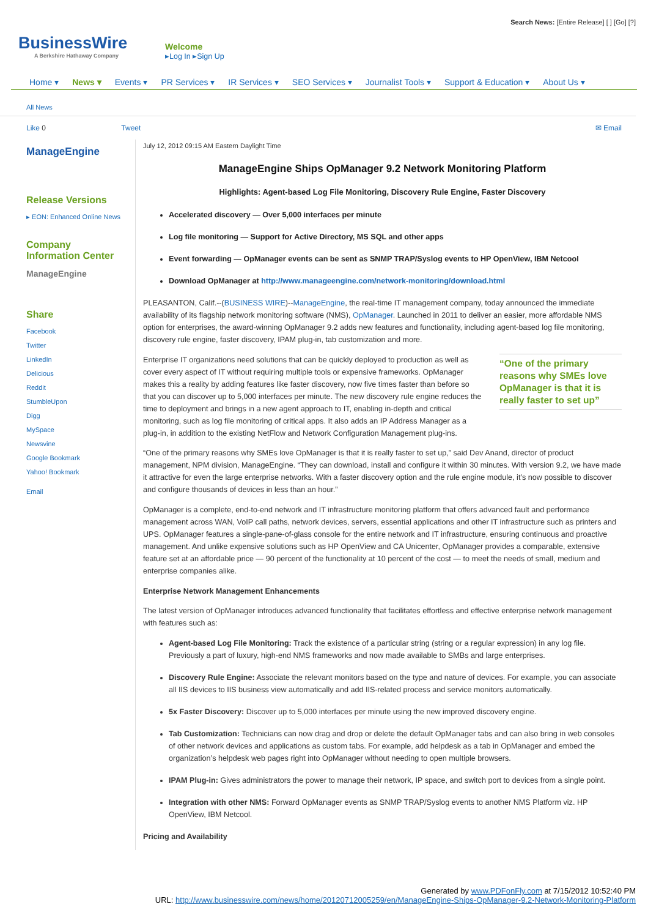BusinessWire
A Berkshire Hathaway Company
Welcome
▸Log In ▸Sign Up
Search News: [Entire Release] [ ] [Go] [?]
Home ▾ News ▾ Events ▾ PR Services ▾ IR Services ▾ SEO Services ▾ Journalist Tools ▾ Support & Education ▾ About Us ▾
All News
Like 0 Tweet ✉ Email
ManageEngine
Release Versions
▸ EON: Enhanced Online News
Company Information Center
ManageEngine
Share
Facebook
Twitter
LinkedIn
Delicious
Reddit
StumbleUpon
Digg
MySpace
Newsvine
Google Bookmark
Yahoo! Bookmark
Email
July 12, 2012 09:15 AM Eastern Daylight Time
ManageEngine Ships OpManager 9.2 Network Monitoring Platform
Highlights: Agent-based Log File Monitoring, Discovery Rule Engine, Faster Discovery
Accelerated discovery — Over 5,000 interfaces per minute
Log file monitoring — Support for Active Directory, MS SQL and other apps
Event forwarding — OpManager events can be sent as SNMP TRAP/Syslog events to HP OpenView, IBM Netcool
Download OpManager at http://www.manageengine.com/network-monitoring/download.html
PLEASANTON, Calif.--(BUSINESS WIRE)--ManageEngine, the real-time IT management company, today announced the immediate availability of its flagship network monitoring software (NMS), OpManager. Launched in 2011 to deliver an easier, more affordable NMS option for enterprises, the award-winning OpManager 9.2 adds new features and functionality, including agent-based log file monitoring, discovery rule engine, faster discovery, IPAM plug-in, tab customization and more.
“One of the primary reasons why SMEs love OpManager is that it is really faster to set up”
Enterprise IT organizations need solutions that can be quickly deployed to production as well as cover every aspect of IT without requiring multiple tools or expensive frameworks. OpManager makes this a reality by adding features like faster discovery, now five times faster than before so that you can discover up to 5,000 interfaces per minute. The new discovery rule engine reduces the time to deployment and brings in a new agent approach to IT, enabling in-depth and critical monitoring, such as log file monitoring of critical apps. It also adds an IP Address Manager as a plug-in, in addition to the existing NetFlow and Network Configuration Management plug-ins.
“One of the primary reasons why SMEs love OpManager is that it is really faster to set up,” said Dev Anand, director of product management, NPM division, ManageEngine. “They can download, install and configure it within 30 minutes. With version 9.2, we have made it attractive for even the large enterprise networks. With a faster discovery option and the rule engine module, it’s now possible to discover and configure thousands of devices in less than an hour.”
OpManager is a complete, end-to-end network and IT infrastructure monitoring platform that offers advanced fault and performance management across WAN, VoIP call paths, network devices, servers, essential applications and other IT infrastructure such as printers and UPS. OpManager features a single-pane-of-glass console for the entire network and IT infrastructure, ensuring continuous and proactive management. And unlike expensive solutions such as HP OpenView and CA Unicenter, OpManager provides a comparable, extensive feature set at an affordable price — 90 percent of the functionality at 10 percent of the cost — to meet the needs of small, medium and enterprise companies alike.
Enterprise Network Management Enhancements
The latest version of OpManager introduces advanced functionality that facilitates effortless and effective enterprise network management with features such as:
Agent-based Log File Monitoring: Track the existence of a particular string (string or a regular expression) in any log file. Previously a part of luxury, high-end NMS frameworks and now made available to SMBs and large enterprises.
Discovery Rule Engine: Associate the relevant monitors based on the type and nature of devices. For example, you can associate all IIS devices to IIS business view automatically and add IIS-related process and service monitors automatically.
5x Faster Discovery: Discover up to 5,000 interfaces per minute using the new improved discovery engine.
Tab Customization: Technicians can now drag and drop or delete the default OpManager tabs and can also bring in web consoles of other network devices and applications as custom tabs. For example, add helpdesk as a tab in OpManager and embed the organization’s helpdesk web pages right into OpManager without needing to open multiple browsers.
IPAM Plug-in: Gives administrators the power to manage their network, IP space, and switch port to devices from a single point.
Integration with other NMS: Forward OpManager events as SNMP TRAP/Syslog events to another NMS Platform viz. HP OpenView, IBM Netcool.
Pricing and Availability
Generated by www.PDFonFly.com at 7/15/2012 10:52:40 PM
URL: http://www.businesswire.com/news/home/20120712005259/en/ManageEngine-Ships-OpManager-9.2-Network-Monitoring-Platform